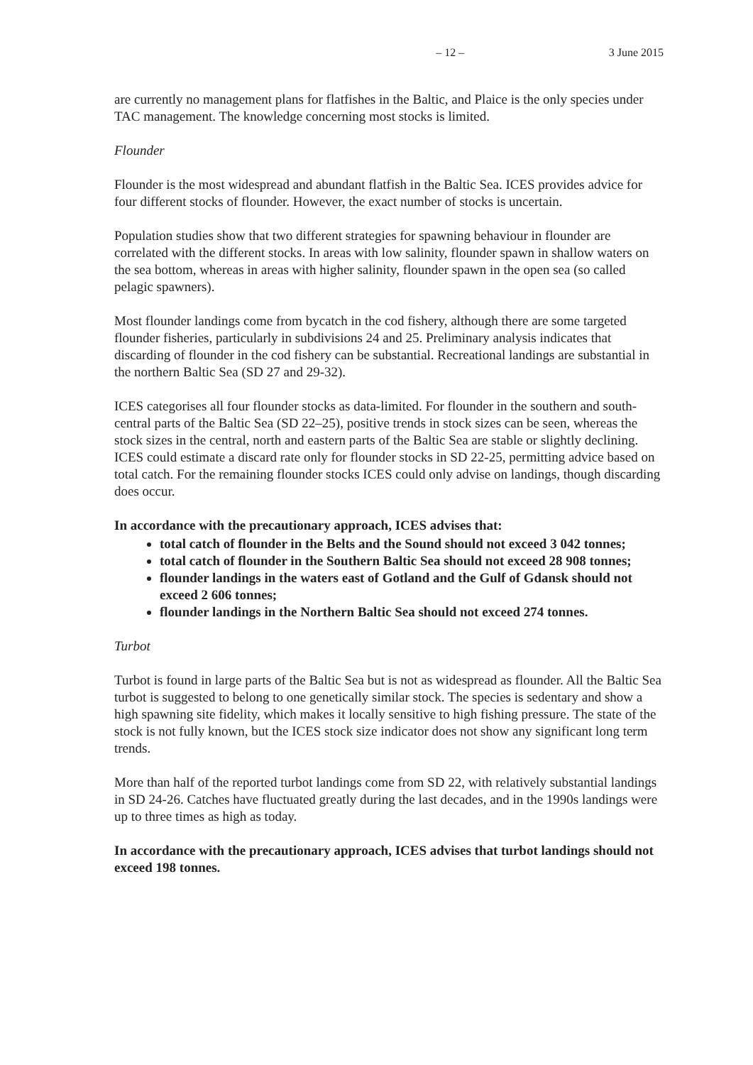– 12 – 3 June 2015
are currently no management plans for flatfishes in the Baltic, and Plaice is the only species under TAC management. The knowledge concerning most stocks is limited.
Flounder
Flounder is the most widespread and abundant flatfish in the Baltic Sea. ICES provides advice for four different stocks of flounder. However, the exact number of stocks is uncertain.
Population studies show that two different strategies for spawning behaviour in flounder are correlated with the different stocks. In areas with low salinity, flounder spawn in shallow waters on the sea bottom, whereas in areas with higher salinity, flounder spawn in the open sea (so called pelagic spawners).
Most flounder landings come from bycatch in the cod fishery, although there are some targeted flounder fisheries, particularly in subdivisions 24 and 25. Preliminary analysis indicates that discarding of flounder in the cod fishery can be substantial. Recreational landings are substantial in the northern Baltic Sea (SD 27 and 29-32).
ICES categorises all four flounder stocks as data-limited. For flounder in the southern and south-central parts of the Baltic Sea (SD 22–25), positive trends in stock sizes can be seen, whereas the stock sizes in the central, north and eastern parts of the Baltic Sea are stable or slightly declining. ICES could estimate a discard rate only for flounder stocks in SD 22-25, permitting advice based on total catch. For the remaining flounder stocks ICES could only advise on landings, though discarding does occur.
In accordance with the precautionary approach, ICES advises that:
total catch of flounder in the Belts and the Sound should not exceed 3 042 tonnes;
total catch of flounder in the Southern Baltic Sea should not exceed 28 908 tonnes;
flounder landings in the waters east of Gotland and the Gulf of Gdansk should not exceed 2 606 tonnes;
flounder landings in the Northern Baltic Sea should not exceed 274 tonnes.
Turbot
Turbot is found in large parts of the Baltic Sea but is not as widespread as flounder. All the Baltic Sea turbot is suggested to belong to one genetically similar stock. The species is sedentary and show a high spawning site fidelity, which makes it locally sensitive to high fishing pressure. The state of the stock is not fully known, but the ICES stock size indicator does not show any significant long term trends.
More than half of the reported turbot landings come from SD 22, with relatively substantial landings in SD 24-26. Catches have fluctuated greatly during the last decades, and in the 1990s landings were up to three times as high as today.
In accordance with the precautionary approach, ICES advises that turbot landings should not exceed 198 tonnes.